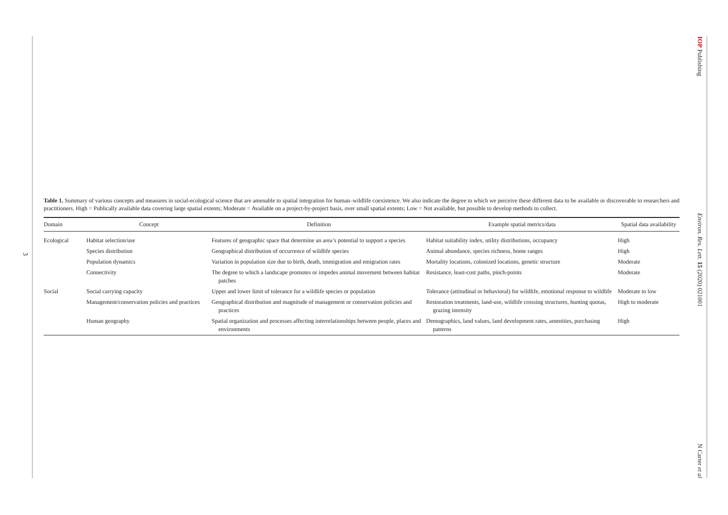3
IOP Publishing Environ. Res. Lett. 15 (2020) 021001 N Carter et al
Table 1. Summary of various concepts and measures in social-ecological science that are amenable to spatial integration for human–wildlife coexistence. We also indicate the degree to which we perceive these different data to be available or discoverable to researchers and practitioners. High = Publically available data covering large spatial extents; Moderate = Available on a project-by-project basis, over small spatial extents; Low = Not available, but possible to develop methods to collect.
| Domain | Concept | Definition | Example spatial metrics/data | Spatial data availability |
| --- | --- | --- | --- | --- |
| Ecological | Habitat selection/use | Features of geographic space that determine an area’s potential to support a species | Habitat suitability index, utility distributions, occupancy | High |
| | Species distribution | Geographical distribution of occurrence of wildlife species | Animal abundance, species richness, home ranges | High |
| | Population dynamics | Variation in population size due to birth, death, immigration and emigration rates | Mortality locations, colonized locations, genetic structure | Moderate |
| | Connectivity | The degree to which a landscape promotes or impedes animal movement between habitat patches | Resistance, least-cost paths, pinch-points | Moderate |
| Social | Social carrying capacity | Upper and lower limit of tolerance for a wildlife species or population | Tolerance (attitudinal or behavioral) for wildlife, emotional response to wildlife | Moderate to low |
| | Management/conservation policies and practices | Geographical distribution and magnitude of management or conservation policies and practices | Restoration treatments, land-use, wildlife crossing structures, hunting quotas, grazing intensity | High to moderate |
| | Human geography | Spatial organization and processes affecting interrelationships between people, places and environments | Demographics, land values, land development rates, amenities, purchasing patterns | High |